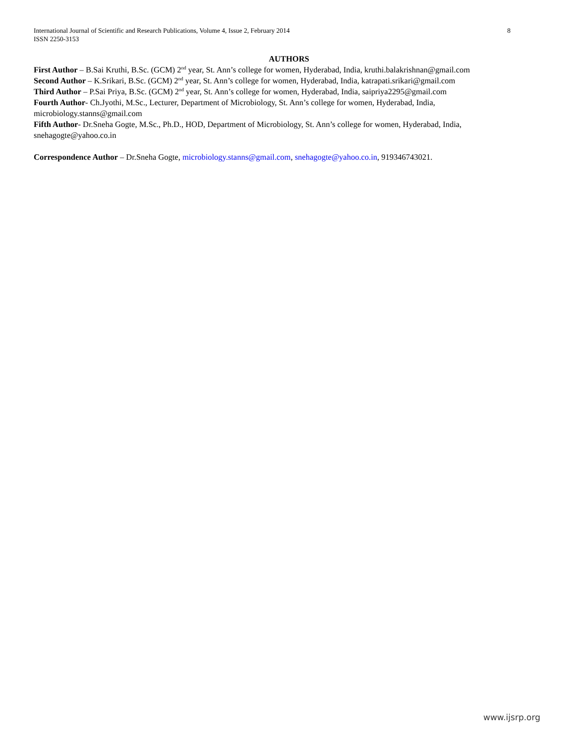8 International Journal of Scientific and Research Publications, Volume 4, Issue 2, February 2014
ISSN 2250-3153
AUTHORS
First Author – B.Sai Kruthi, B.Sc. (GCM) 2<sup>nd</sup> year, St. Ann’s college for women, Hyderabad, India, kruthi.balakrishnan@gmail.com
Second Author – K.Srikari, B.Sc. (GCM) 2<sup>nd</sup> year, St. Ann’s college for women, Hyderabad, India, katrapati.srikari@gmail.com
Third Author – P.Sai Priya, B.Sc. (GCM) 2<sup>nd</sup> year, St. Ann’s college for women, Hyderabad, India, saipriya2295@gmail.com
Fourth Author- Ch.Jyothi, M.Sc., Lecturer, Department of Microbiology, St. Ann’s college for women, Hyderabad, India, microbiology.stanns@gmail.com
Fifth Author- Dr.Sneha Gogte, M.Sc., Ph.D., HOD, Department of Microbiology, St. Ann’s college for women, Hyderabad, India, snehagogte@yahoo.co.in
Correspondence Author – Dr.Sneha Gogte, microbiology.stanns@gmail.com, snehagogte@yahoo.co.in, 919346743021.
www.ijsrp.org